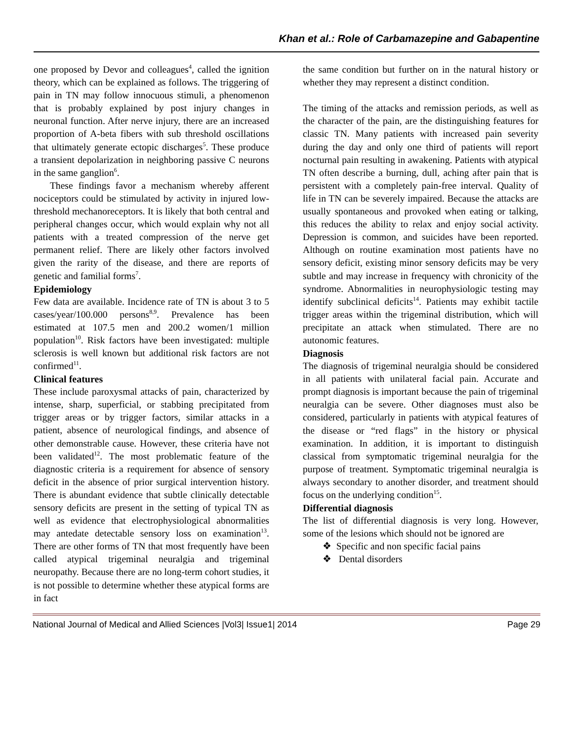Khan et al.: Role of Carbamazepine and Gabapentine
one proposed by Devor and colleagues<sup>4</sup>, called the ignition theory, which can be explained as follows. The triggering of pain in TN may follow innocuous stimuli, a phenomenon that is probably explained by post injury changes in neuronal function. After nerve injury, there are an increased proportion of A-beta fibers with sub threshold oscillations that ultimately generate ectopic discharges<sup>5</sup>. These produce a transient depolarization in neighboring passive C neurons in the same ganglion<sup>6</sup>.
These findings favor a mechanism whereby afferent nociceptors could be stimulated by activity in injured low-threshold mechanoreceptors. It is likely that both central and peripheral changes occur, which would explain why not all patients with a treated compression of the nerve get permanent relief. There are likely other factors involved given the rarity of the disease, and there are reports of genetic and familial forms<sup>7</sup>.
Epidemiology
Few data are available. Incidence rate of TN is about 3 to 5 cases/year/100.000 persons<sup>8,9</sup>. Prevalence has been estimated at 107.5 men and 200.2 women/1 million population<sup>10</sup>. Risk factors have been investigated: multiple sclerosis is well known but additional risk factors are not confirmed<sup>11</sup>.
Clinical features
These include paroxysmal attacks of pain, characterized by intense, sharp, superficial, or stabbing precipitated from trigger areas or by trigger factors, similar attacks in a patient, absence of neurological findings, and absence of other demonstrable cause. However, these criteria have not been validated<sup>12</sup>. The most problematic feature of the diagnostic criteria is a requirement for absence of sensory deficit in the absence of prior surgical intervention history. There is abundant evidence that subtle clinically detectable sensory deficits are present in the setting of typical TN as well as evidence that electrophysiological abnormalities may antedate detectable sensory loss on examination<sup>13</sup>. There are other forms of TN that most frequently have been called atypical trigeminal neuralgia and trigeminal neuropathy. Because there are no long-term cohort studies, it is not possible to determine whether these atypical forms are in fact
the same condition but further on in the natural history or whether they may represent a distinct condition.
The timing of the attacks and remission periods, as well as the character of the pain, are the distinguishing features for classic TN. Many patients with increased pain severity during the day and only one third of patients will report nocturnal pain resulting in awakening. Patients with atypical TN often describe a burning, dull, aching after pain that is persistent with a completely pain-free interval. Quality of life in TN can be severely impaired. Because the attacks are usually spontaneous and provoked when eating or talking, this reduces the ability to relax and enjoy social activity. Depression is common, and suicides have been reported. Although on routine examination most patients have no sensory deficit, existing minor sensory deficits may be very subtle and may increase in frequency with chronicity of the syndrome. Abnormalities in neurophysiologic testing may identify subclinical deficits<sup>14</sup>. Patients may exhibit tactile trigger areas within the trigeminal distribution, which will precipitate an attack when stimulated. There are no autonomic features.
Diagnosis
The diagnosis of trigeminal neuralgia should be considered in all patients with unilateral facial pain. Accurate and prompt diagnosis is important because the pain of trigeminal neuralgia can be severe. Other diagnoses must also be considered, particularly in patients with atypical features of the disease or “red flags” in the history or physical examination. In addition, it is important to distinguish classical from symptomatic trigeminal neuralgia for the purpose of treatment. Symptomatic trigeminal neuralgia is always secondary to another disorder, and treatment should focus on the underlying condition<sup>15</sup>.
Differential diagnosis
The list of differential diagnosis is very long. However, some of the lesions which should not be ignored are
❖ Specific and non specific facial pains
❖ Dental disorders
National Journal of Medical and Allied Sciences |Vol3| Issue1| 2014 Page 29